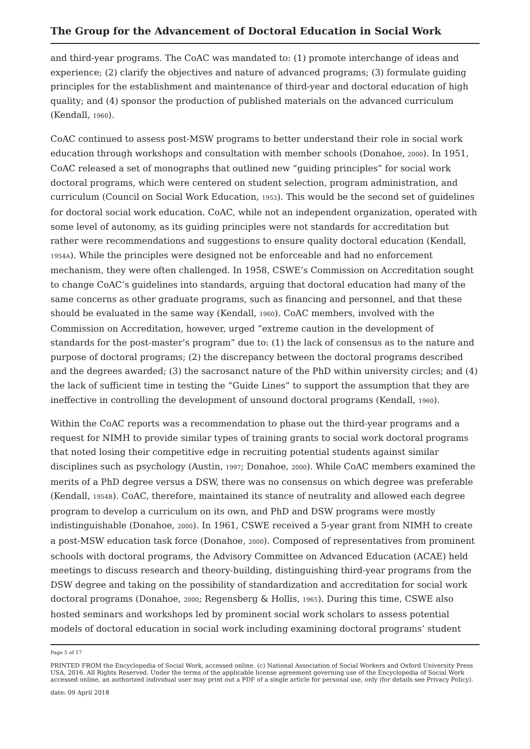The Group for the Advancement of Doctoral Education in Social Work
and third-year programs. The CoAC was mandated to: (1) promote interchange of ideas and experience; (2) clarify the objectives and nature of advanced programs; (3) formulate guiding principles for the establishment and maintenance of third-year and doctoral education of high quality; and (4) sponsor the production of published materials on the advanced curriculum (Kendall, 1960).
CoAC continued to assess post-MSW programs to better understand their role in social work education through workshops and consultation with member schools (Donahoe, 2000). In 1951, CoAC released a set of monographs that outlined new “guiding principles” for social work doctoral programs, which were centered on student selection, program administration, and curriculum (Council on Social Work Education, 1953). This would be the second set of guidelines for doctoral social work education. CoAC, while not an independent organization, operated with some level of autonomy, as its guiding principles were not standards for accreditation but rather were recommendations and suggestions to ensure quality doctoral education (Kendall, 1954A). While the principles were designed not be enforceable and had no enforcement mechanism, they were often challenged. In 1958, CSWE’s Commission on Accreditation sought to change CoAC’s guidelines into standards, arguing that doctoral education had many of the same concerns as other graduate programs, such as financing and personnel, and that these should be evaluated in the same way (Kendall, 1960). CoAC members, involved with the Commission on Accreditation, however, urged “extreme caution in the development of standards for the post-master’s program” due to: (1) the lack of consensus as to the nature and purpose of doctoral programs; (2) the discrepancy between the doctoral programs described and the degrees awarded; (3) the sacrosanct nature of the PhD within university circles; and (4) the lack of sufficient time in testing the “Guide Lines” to support the assumption that they are ineffective in controlling the development of unsound doctoral programs (Kendall, 1960).
Within the CoAC reports was a recommendation to phase out the third-year programs and a request for NIMH to provide similar types of training grants to social work doctoral programs that noted losing their competitive edge in recruiting potential students against similar disciplines such as psychology (Austin, 1997; Donahoe, 2000). While CoAC members examined the merits of a PhD degree versus a DSW, there was no consensus on which degree was preferable (Kendall, 1954B). CoAC, therefore, maintained its stance of neutrality and allowed each degree program to develop a curriculum on its own, and PhD and DSW programs were mostly indistinguishable (Donahoe, 2000). In 1961, CSWE received a 5-year grant from NIMH to create a post-MSW education task force (Donahoe, 2000). Composed of representatives from prominent schools with doctoral programs, the Advisory Committee on Advanced Education (ACAE) held meetings to discuss research and theory-building, distinguishing third-year programs from the DSW degree and taking on the possibility of standardization and accreditation for social work doctoral programs (Donahoe, 2000; Regensberg & Hollis, 1965). During this time, CSWE also hosted seminars and workshops led by prominent social work scholars to assess potential models of doctoral education in social work including examining doctoral programs’ student
Page 5 of 17
PRINTED FROM the Encyclopedia of Social Work, accessed online. (c) National Association of Social Workers and Oxford University Press USA, 2016. All Rights Reserved. Under the terms of the applicable license agreement governing use of the Encyclopedia of Social Work accessed online, an authorized individual user may print out a PDF of a single article for personal use, only (for details see Privacy Policy).
date: 09 April 2018